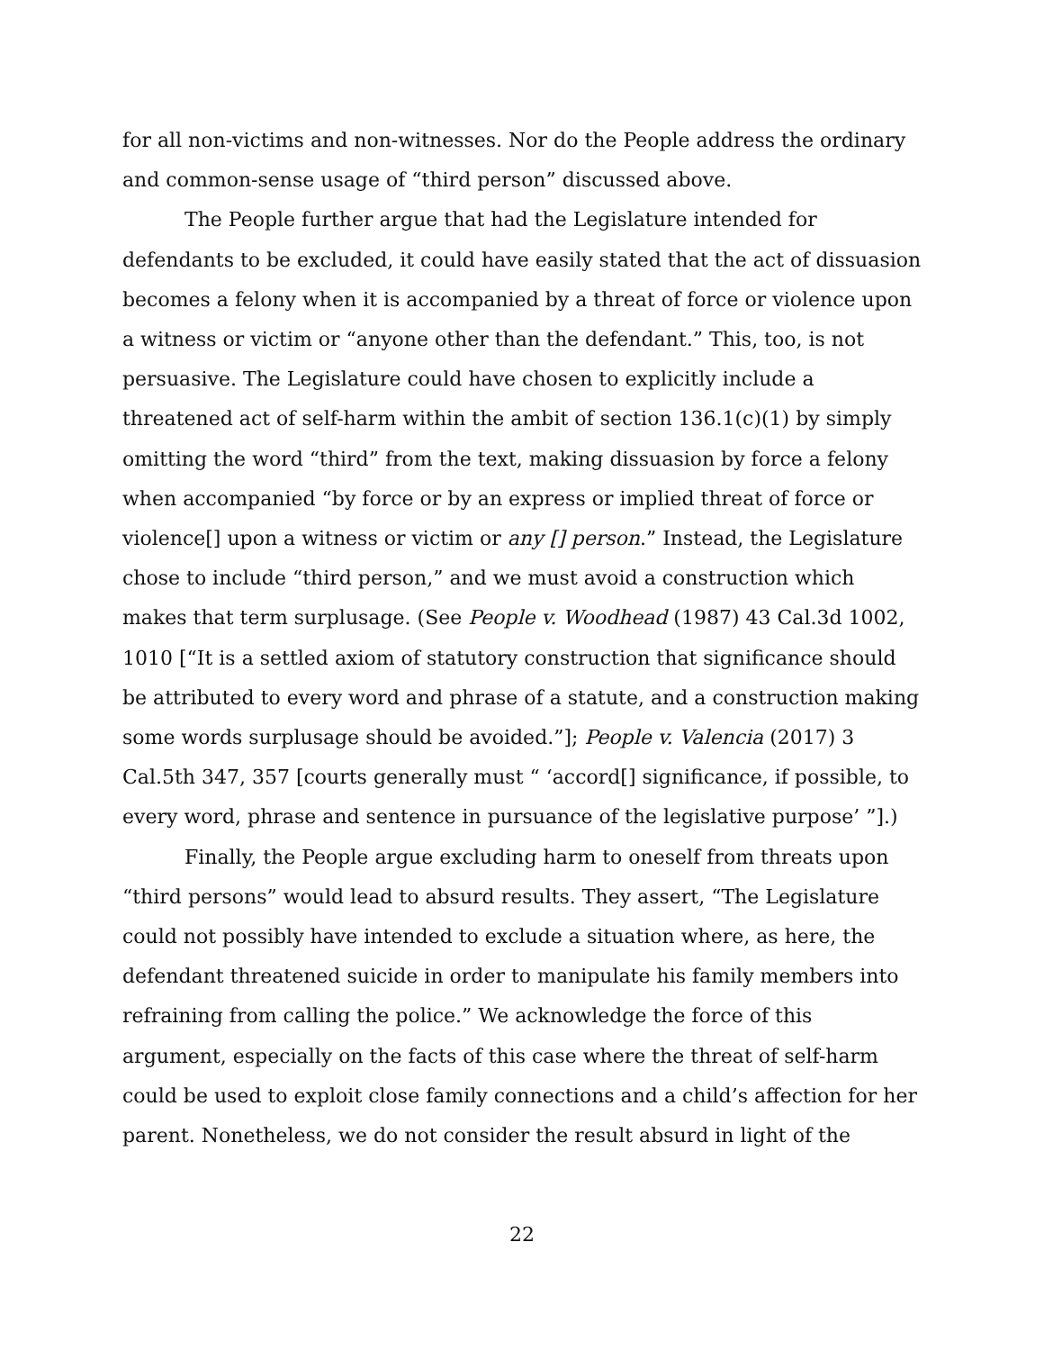for all non-victims and non-witnesses. Nor do the People address the ordinary and common-sense usage of “third person” discussed above.
The People further argue that had the Legislature intended for defendants to be excluded, it could have easily stated that the act of dissuasion becomes a felony when it is accompanied by a threat of force or violence upon a witness or victim or “anyone other than the defendant.” This, too, is not persuasive. The Legislature could have chosen to explicitly include a threatened act of self-harm within the ambit of section 136.1(c)(1) by simply omitting the word “third” from the text, making dissuasion by force a felony when accompanied “by force or by an express or implied threat of force or violence[] upon a witness or victim or any [] person.” Instead, the Legislature chose to include “third person,” and we must avoid a construction which makes that term surplusage. (See People v. Woodhead (1987) 43 Cal.3d 1002, 1010 [“It is a settled axiom of statutory construction that significance should be attributed to every word and phrase of a statute, and a construction making some words surplusage should be avoided.”]; People v. Valencia (2017) 3 Cal.5th 347, 357 [courts generally must “ ‘accord[] significance, if possible, to every word, phrase and sentence in pursuance of the legislative purpose’ ”].)
Finally, the People argue excluding harm to oneself from threats upon “third persons” would lead to absurd results. They assert, “The Legislature could not possibly have intended to exclude a situation where, as here, the defendant threatened suicide in order to manipulate his family members into refraining from calling the police.” We acknowledge the force of this argument, especially on the facts of this case where the threat of self-harm could be used to exploit close family connections and a child’s affection for her parent. Nonetheless, we do not consider the result absurd in light of the
22